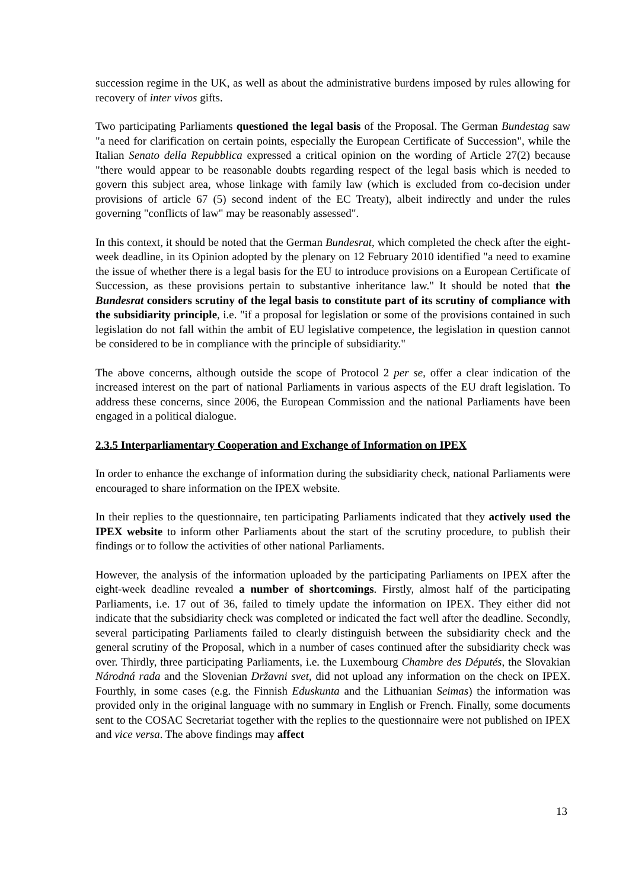succession regime in the UK, as well as about the administrative burdens imposed by rules allowing for recovery of inter vivos gifts.
Two participating Parliaments questioned the legal basis of the Proposal. The German Bundestag saw "a need for clarification on certain points, especially the European Certificate of Succession", while the Italian Senato della Repubblica expressed a critical opinion on the wording of Article 27(2) because "there would appear to be reasonable doubts regarding respect of the legal basis which is needed to govern this subject area, whose linkage with family law (which is excluded from co-decision under provisions of article 67 (5) second indent of the EC Treaty), albeit indirectly and under the rules governing "conflicts of law" may be reasonably assessed".
In this context, it should be noted that the German Bundesrat, which completed the check after the eight-week deadline, in its Opinion adopted by the plenary on 12 February 2010 identified "a need to examine the issue of whether there is a legal basis for the EU to introduce provisions on a European Certificate of Succession, as these provisions pertain to substantive inheritance law." It should be noted that the Bundesrat considers scrutiny of the legal basis to constitute part of its scrutiny of compliance with the subsidiarity principle, i.e. "if a proposal for legislation or some of the provisions contained in such legislation do not fall within the ambit of EU legislative competence, the legislation in question cannot be considered to be in compliance with the principle of subsidiarity."
The above concerns, although outside the scope of Protocol 2 per se, offer a clear indication of the increased interest on the part of national Parliaments in various aspects of the EU draft legislation. To address these concerns, since 2006, the European Commission and the national Parliaments have been engaged in a political dialogue.
2.3.5 Interparliamentary Cooperation and Exchange of Information on IPEX
In order to enhance the exchange of information during the subsidiarity check, national Parliaments were encouraged to share information on the IPEX website.
In their replies to the questionnaire, ten participating Parliaments indicated that they actively used the IPEX website to inform other Parliaments about the start of the scrutiny procedure, to publish their findings or to follow the activities of other national Parliaments.
However, the analysis of the information uploaded by the participating Parliaments on IPEX after the eight-week deadline revealed a number of shortcomings. Firstly, almost half of the participating Parliaments, i.e. 17 out of 36, failed to timely update the information on IPEX. They either did not indicate that the subsidiarity check was completed or indicated the fact well after the deadline. Secondly, several participating Parliaments failed to clearly distinguish between the subsidiarity check and the general scrutiny of the Proposal, which in a number of cases continued after the subsidiarity check was over. Thirdly, three participating Parliaments, i.e. the Luxembourg Chambre des Députés, the Slovakian Národná rada and the Slovenian Državni svet, did not upload any information on the check on IPEX. Fourthly, in some cases (e.g. the Finnish Eduskunta and the Lithuanian Seimas) the information was provided only in the original language with no summary in English or French. Finally, some documents sent to the COSAC Secretariat together with the replies to the questionnaire were not published on IPEX and vice versa. The above findings may affect
13